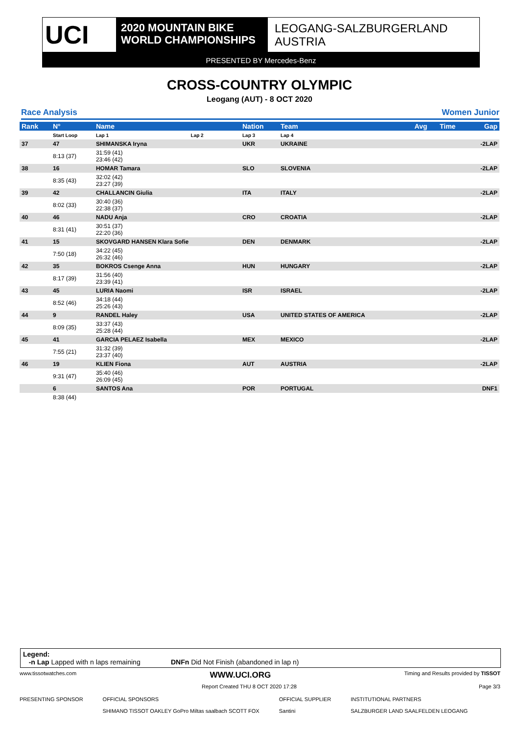UCI
2020 MOUNTAIN BIKE
WORLD CHAMPIONSHIPS
LEOGANG-SALZBURGERLAND
AUSTRIA
PRESENTED BY Mercedes-Benz
CROSS-COUNTRY OLYMPIC
Leogang (AUT) - 8 OCT 2020
Race Analysis Women Junior
| Rank | N° | Name | | Nation | Team | Avg | Time | Gap |
| --- | --- | --- | --- | --- | --- | --- | --- | --- |
| | Start Loop | Lap 1 | Lap 2 | Lap 3 | Lap 4 | | | |
| 37 | 47 | SHIMANSKA Iryna | | UKR | UKRAINE | | | -2LAP |
| | 8:13 (37) | 31:59 (41) 23:46 (42) | | | | | | |
| 38 | 16 | HOMAR Tamara | | SLO | SLOVENIA | | | -2LAP |
| | 8:35 (43) | 32:02 (42) 23:27 (39) | | | | | | |
| 39 | 42 | CHALLANCIN Giulia | | ITA | ITALY | | | -2LAP |
| | 8:02 (33) | 30:40 (36) 22:38 (37) | | | | | | |
| 40 | 46 | NADU Anja | | CRO | CROATIA | | | -2LAP |
| | 8:31 (41) | 30:51 (37) 22:20 (36) | | | | | | |
| 41 | 15 | SKOVGARD HANSEN Klara Sofie | | DEN | DENMARK | | | -2LAP |
| | 7:50 (18) | 34:22 (45) 26:32 (46) | | | | | | |
| 42 | 35 | BOKROS Csenge Anna | | HUN | HUNGARY | | | -2LAP |
| | 8:17 (39) | 31:56 (40) 23:39 (41) | | | | | | |
| 43 | 45 | LURIA Naomi | | ISR | ISRAEL | | | -2LAP |
| | 8:52 (46) | 34:18 (44) 25:26 (43) | | | | | | |
| 44 | 9 | RANDEL Haley | | USA | UNITED STATES OF AMERICA | | | -2LAP |
| | 8:09 (35) | 33:37 (43) 25:28 (44) | | | | | | |
| 45 | 41 | GARCIA PELAEZ Isabella | | MEX | MEXICO | | | -2LAP |
| | 7:55 (21) | 31:32 (39) 23:37 (40) | | | | | | |
| 46 | 19 | KLIEN Fiona | | AUT | AUSTRIA | | | -2LAP |
| | 9:31 (47) | 35:40 (46) 26:09 (45) | | | | | | |
| | 6 | SANTOS Ana | | POR | PORTUGAL | | | DNF1 |
| | 8:38 (44) | | | | | | | |
Legend:
-n Lap Lapped with n laps remaining DNFn Did Not Finish (abandoned in lap n)
www.tissotwatches.com WWW.UCI.ORG Timing and Results provided by TISSOT
Report Created THU 8 OCT 2020 17:28 Page 3/3
PRESENTING SPONSOR OFFICIAL SPONSORS
SHIMANO TISSOT OAKLEY GoPro Miltas saalbach SCOTT FOX OFFICIAL SUPPLIER
Santini INSTITUTIONAL PARTNERS
SALZBURGER LAND SAALFELDEN LEOGANG